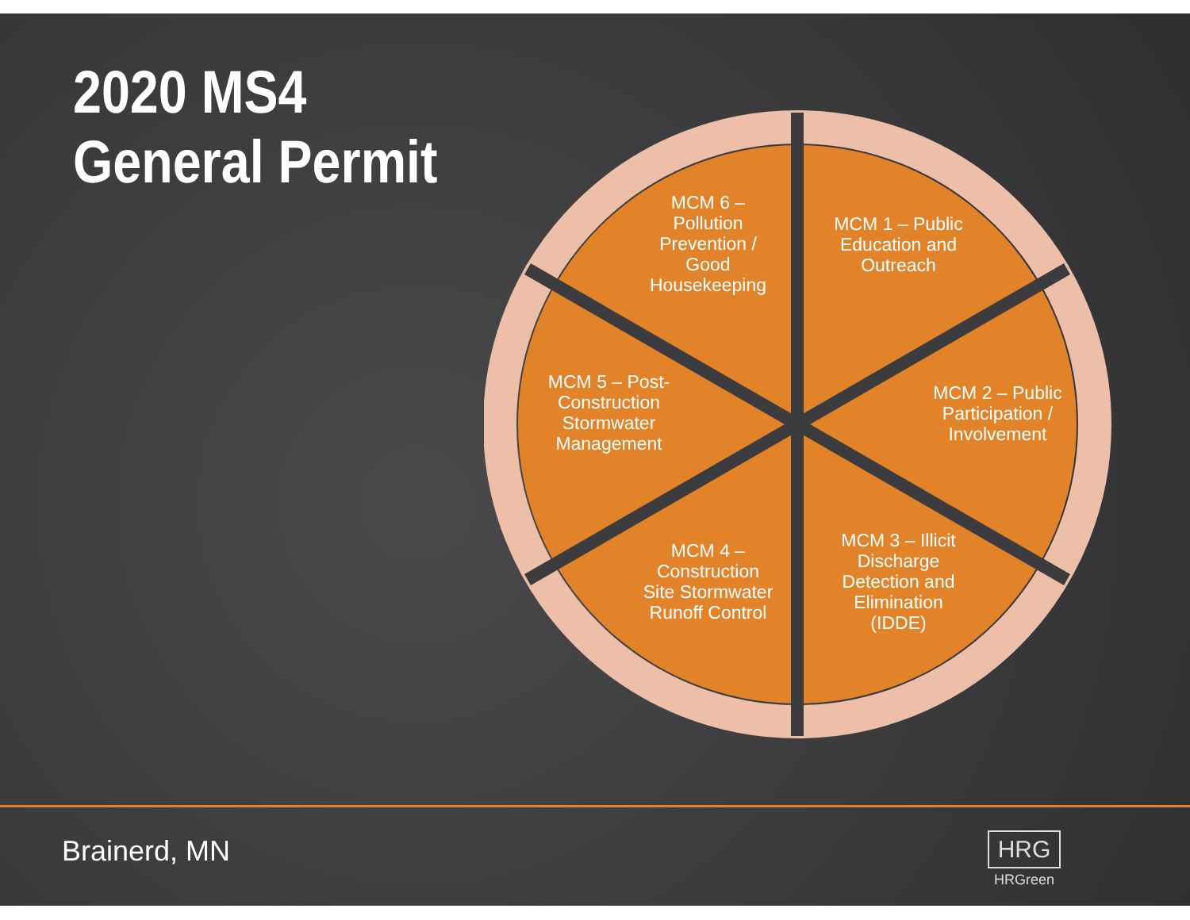2020 MS4
General Permit
MCM 6 –
Pollution
Prevention /
Good
Housekeeping
MCM 1 – Public
Education and
Outreach
MCM 2 – Public
Participation /
Involvement
MCM 3 – Illicit
Discharge
Detection and
Elimination
(IDDE)
MCM 4 –
Construction
Site Stormwater
Runoff Control
MCM 5 – Post-
Construction
Stormwater
Management
Brainerd, MN
HRG
HRGreen